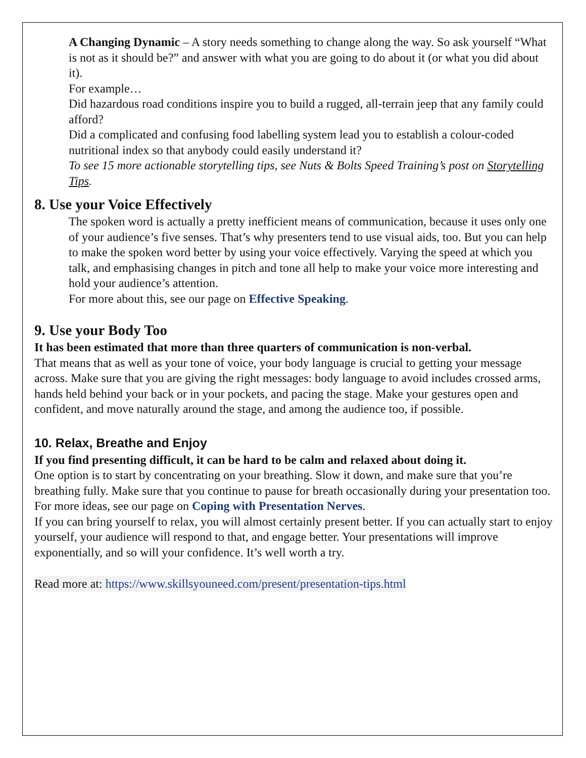A Changing Dynamic – A story needs something to change along the way. So ask yourself “What is not as it should be?” and answer with what you are going to do about it (or what you did about it).
For example…
Did hazardous road conditions inspire you to build a rugged, all-terrain jeep that any family could afford?
Did a complicated and confusing food labelling system lead you to establish a colour-coded nutritional index so that anybody could easily understand it?
To see 15 more actionable storytelling tips, see Nuts & Bolts Speed Training’s post on Storytelling Tips.
8. Use your Voice Effectively
The spoken word is actually a pretty inefficient means of communication, because it uses only one of your audience’s five senses. That’s why presenters tend to use visual aids, too. But you can help to make the spoken word better by using your voice effectively. Varying the speed at which you talk, and emphasising changes in pitch and tone all help to make your voice more interesting and hold your audience’s attention.
For more about this, see our page on Effective Speaking.
9. Use your Body Too
It has been estimated that more than three quarters of communication is non-verbal.
That means that as well as your tone of voice, your body language is crucial to getting your message across. Make sure that you are giving the right messages: body language to avoid includes crossed arms, hands held behind your back or in your pockets, and pacing the stage. Make your gestures open and confident, and move naturally around the stage, and among the audience too, if possible.
10. Relax, Breathe and Enjoy
If you find presenting difficult, it can be hard to be calm and relaxed about doing it.
One option is to start by concentrating on your breathing. Slow it down, and make sure that you’re breathing fully. Make sure that you continue to pause for breath occasionally during your presentation too.
For more ideas, see our page on Coping with Presentation Nerves.
If you can bring yourself to relax, you will almost certainly present better. If you can actually start to enjoy yourself, your audience will respond to that, and engage better. Your presentations will improve exponentially, and so will your confidence. It’s well worth a try.
Read more at: https://www.skillsyouneed.com/present/presentation-tips.html